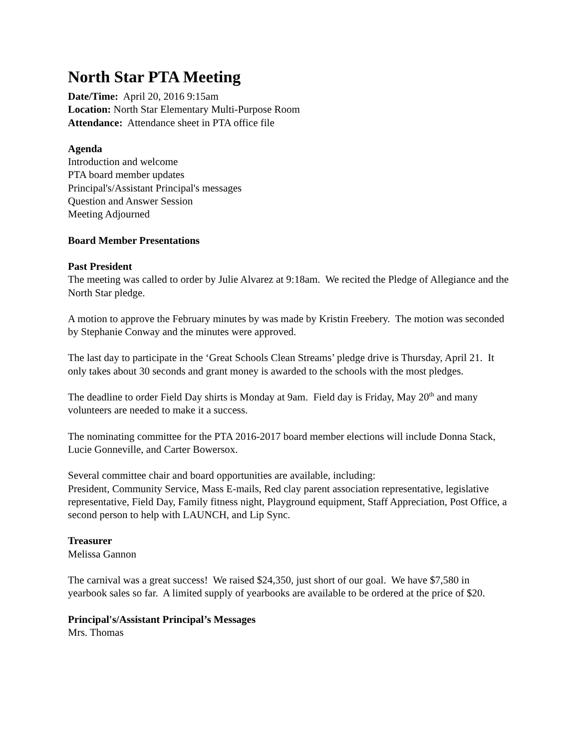North Star PTA Meeting
Date/Time: April 20, 2016 9:15am
Location: North Star Elementary Multi-Purpose Room
Attendance: Attendance sheet in PTA office file
Agenda
Introduction and welcome
PTA board member updates
Principal's/Assistant Principal's messages
Question and Answer Session
Meeting Adjourned
Board Member Presentations
Past President
The meeting was called to order by Julie Alvarez at 9:18am. We recited the Pledge of Allegiance and the North Star pledge.
A motion to approve the February minutes by was made by Kristin Freebery. The motion was seconded by Stephanie Conway and the minutes were approved.
The last day to participate in the ‘Great Schools Clean Streams’ pledge drive is Thursday, April 21. It only takes about 30 seconds and grant money is awarded to the schools with the most pledges.
The deadline to order Field Day shirts is Monday at 9am. Field day is Friday, May 20<sup>th</sup> and many volunteers are needed to make it a success.
The nominating committee for the PTA 2016-2017 board member elections will include Donna Stack, Lucie Gonneville, and Carter Bowersox.
Several committee chair and board opportunities are available, including:
President, Community Service, Mass E-mails, Red clay parent association representative, legislative representative, Field Day, Family fitness night, Playground equipment, Staff Appreciation, Post Office, a second person to help with LAUNCH, and Lip Sync.
Treasurer
Melissa Gannon
The carnival was a great success! We raised $24,350, just short of our goal. We have $7,580 in yearbook sales so far. A limited supply of yearbooks are available to be ordered at the price of $20.
Principal's/Assistant Principal’s Messages
Mrs. Thomas